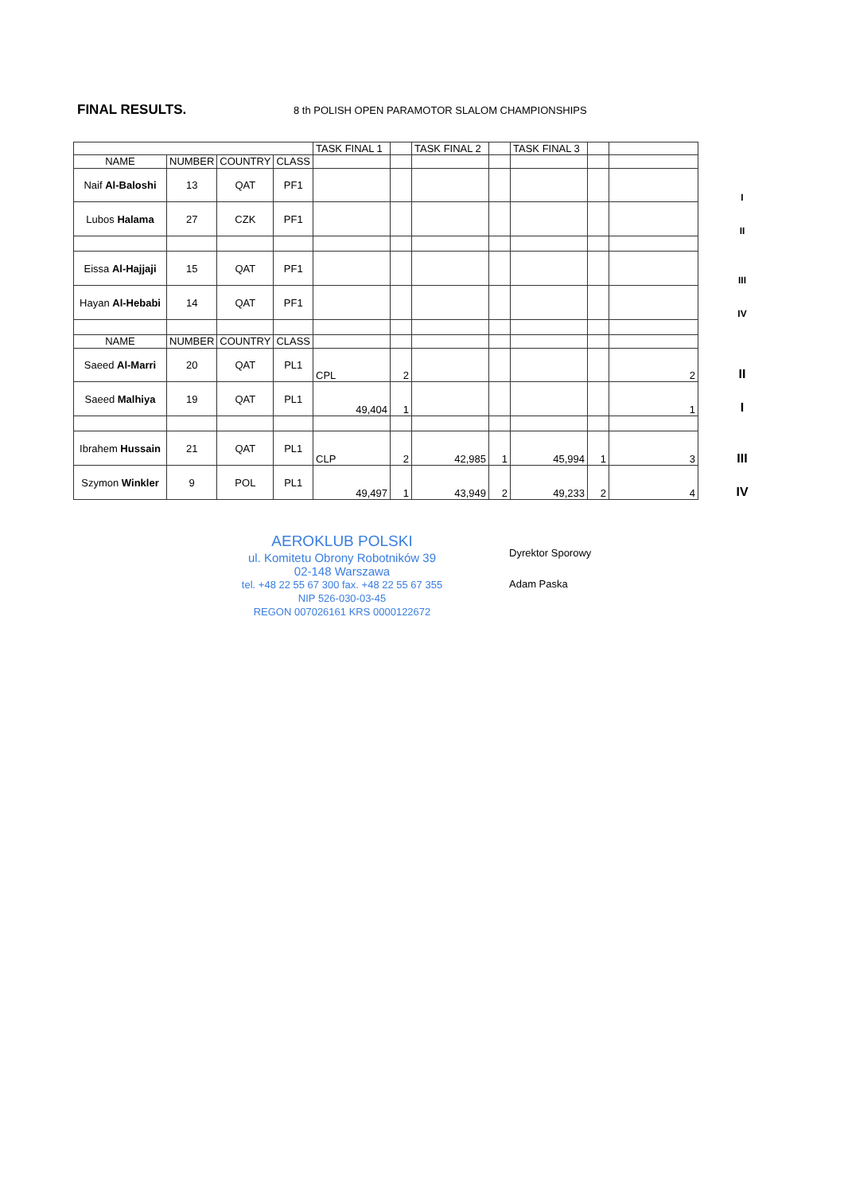FINAL RESULTS.
8 th POLISH OPEN PARAMOTOR SLALOM CHAMPIONSHIPS
| | | | | TASK FINAL 1 | | TASK FINAL 2 | | TASK FINAL 3 | | |
| NAME | NUMBER | COUNTRY | CLASS | | | | | | | |
| Naif Al-Baloshi | 13 | QAT | PF1 | | | | | | | |
| Lubos Halama | 27 | CZK | PF1 | | | | | | | |
| Eissa Al-Hajjaji | 15 | QAT | PF1 | | | | | | | |
| Hayan Al-Hebabi | 14 | QAT | PF1 | | | | | | | |
| NAME | NUMBER | COUNTRY | CLASS | | | | | | | |
| Saeed Al-Marri | 20 | QAT | PL1 | CPL | 2 | | | | | 2 |
| Saeed Malhiya | 19 | QAT | PL1 | 49,404 | 1 | | | | | 1 |
| Ibrahem Hussain | 21 | QAT | PL1 | CLP | 2 | 42,985 | 1 | 45,994 | 1 | 3 |
| Szymon Winkler | 9 | POL | PL1 | 49,497 | 1 | 43,949 | 2 | 49,233 | 2 | 4 |
I
II
III
IV
II
I
III
IV
AEROKLUB POLSKI
ul. Komitetu Obrony Robotników 39
02-148 Warszawa
tel. +48 22 55 67 300 fax. +48 22 55 67 355
NIP 526-030-03-45
REGON 007026161 KRS 0000122672
Dyrektor Sporowy
Adam Paska